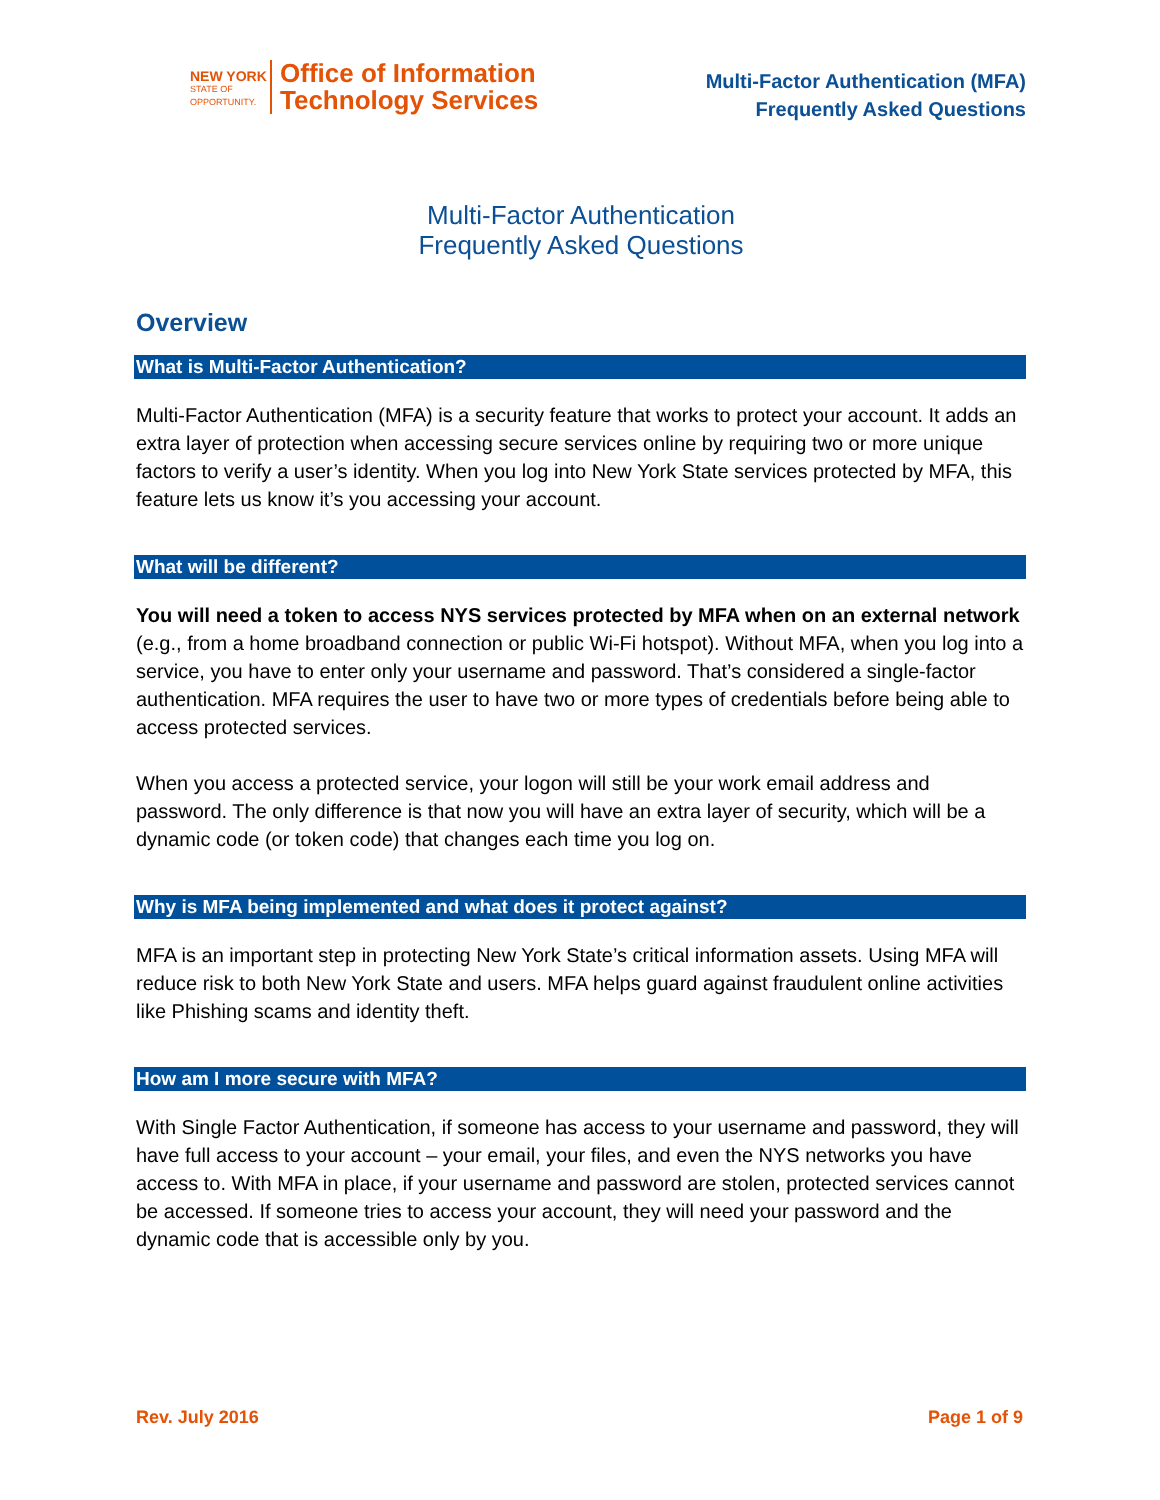NEW YORK
STATE OF
OPPORTUNITY.
Office of Information
Technology Services
Multi-Factor Authentication (MFA)
Frequently Asked Questions
Multi-Factor Authentication
Frequently Asked Questions
Overview
What is Multi-Factor Authentication?
Multi-Factor Authentication (MFA) is a security feature that works to protect your account. It adds an extra layer of protection when accessing secure services online by requiring two or more unique factors to verify a user’s identity. When you log into New York State services protected by MFA, this feature lets us know it’s you accessing your account.
What will be different?
You will need a token to access NYS services protected by MFA when on an external network (e.g., from a home broadband connection or public Wi-Fi hotspot). Without MFA, when you log into a service, you have to enter only your username and password. That’s considered a single-factor authentication. MFA requires the user to have two or more types of credentials before being able to access protected services.
When you access a protected service, your logon will still be your work email address and password. The only difference is that now you will have an extra layer of security, which will be a dynamic code (or token code) that changes each time you log on.
Why is MFA being implemented and what does it protect against?
MFA is an important step in protecting New York State’s critical information assets. Using MFA will reduce risk to both New York State and users. MFA helps guard against fraudulent online activities like Phishing scams and identity theft.
How am I more secure with MFA?
With Single Factor Authentication, if someone has access to your username and password, they will have full access to your account – your email, your files, and even the NYS networks you have access to. With MFA in place, if your username and password are stolen, protected services cannot be accessed. If someone tries to access your account, they will need your password and the dynamic code that is accessible only by you.
Rev. July 2016 Page 1 of 9